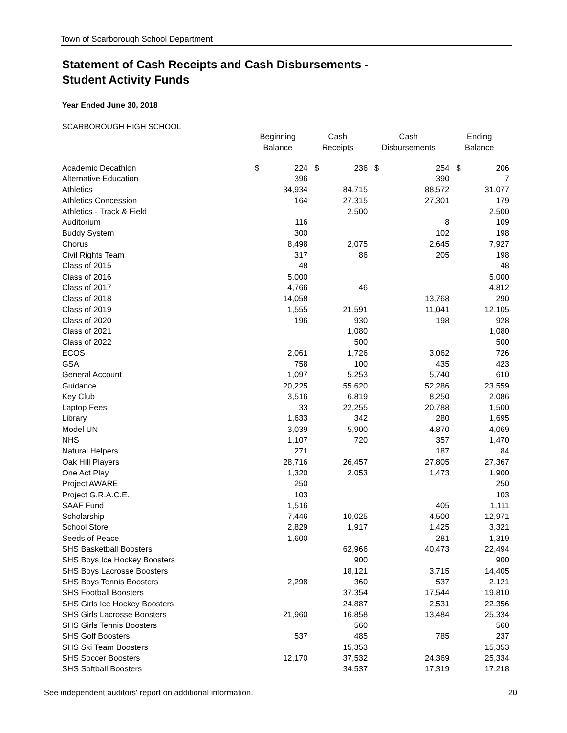Town of Scarborough School Department
Statement of Cash Receipts and Cash Disbursements -
Student Activity Funds
Year Ended June 30, 2018
SCARBOROUGH HIGH SCHOOL
| | Beginning Balance | | Cash Receipts | | Cash Disbursements | | Ending Balance | |
| --- | --- | --- | --- | --- | --- | --- | --- | --- |
| Academic Decathlon | $ | 224 | $ | 236 | $ | 254 | $ | 206 |
| Alternative Education | | 396 | | | | 390 | | 7 |
| Athletics | | 34,934 | | 84,715 | | 88,572 | | 31,077 |
| Athletics Concession | | 164 | | 27,315 | | 27,301 | | 179 |
| Athletics - Track & Field | | | | 2,500 | | | | 2,500 |
| Auditorium | | 116 | | | | 8 | | 109 |
| Buddy System | | 300 | | | | 102 | | 198 |
| Chorus | | 8,498 | | 2,075 | | 2,645 | | 7,927 |
| Civil Rights Team | | 317 | | 86 | | 205 | | 198 |
| Class of 2015 | | 48 | | | | | | 48 |
| Class of 2016 | | 5,000 | | | | | | 5,000 |
| Class of 2017 | | 4,766 | | 46 | | | | 4,812 |
| Class of 2018 | | 14,058 | | | | 13,768 | | 290 |
| Class of 2019 | | 1,555 | | 21,591 | | 11,041 | | 12,105 |
| Class of 2020 | | 196 | | 930 | | 198 | | 928 |
| Class of 2021 | | | | 1,080 | | | | 1,080 |
| Class of 2022 | | | | 500 | | | | 500 |
| ECOS | | 2,061 | | 1,726 | | 3,062 | | 726 |
| GSA | | 758 | | 100 | | 435 | | 423 |
| General Account | | 1,097 | | 5,253 | | 5,740 | | 610 |
| Guidance | | 20,225 | | 55,620 | | 52,286 | | 23,559 |
| Key Club | | 3,516 | | 6,819 | | 8,250 | | 2,086 |
| Laptop Fees | | 33 | | 22,255 | | 20,788 | | 1,500 |
| Library | | 1,633 | | 342 | | 280 | | 1,695 |
| Model UN | | 3,039 | | 5,900 | | 4,870 | | 4,069 |
| NHS | | 1,107 | | 720 | | 357 | | 1,470 |
| Natural Helpers | | 271 | | | | 187 | | 84 |
| Oak Hill Players | | 28,716 | | 26,457 | | 27,805 | | 27,367 |
| One Act Play | | 1,320 | | 2,053 | | 1,473 | | 1,900 |
| Project AWARE | | 250 | | | | | | 250 |
| Project G.R.A.C.E. | | 103 | | | | | | 103 |
| SAAF Fund | | 1,516 | | | | 405 | | 1,111 |
| Scholarship | | 7,446 | | 10,025 | | 4,500 | | 12,971 |
| School Store | | 2,829 | | 1,917 | | 1,425 | | 3,321 |
| Seeds of Peace | | 1,600 | | | | 281 | | 1,319 |
| SHS Basketball Boosters | | | | 62,966 | | 40,473 | | 22,494 |
| SHS Boys Ice Hockey Boosters | | | | 900 | | | | 900 |
| SHS Boys Lacrosse Boosters | | | | 18,121 | | 3,715 | | 14,405 |
| SHS Boys Tennis Boosters | | 2,298 | | 360 | | 537 | | 2,121 |
| SHS Football Boosters | | | | 37,354 | | 17,544 | | 19,810 |
| SHS Girls Ice Hockey Boosters | | | | 24,887 | | 2,531 | | 22,356 |
| SHS Girls Lacrosse Boosters | | 21,960 | | 16,858 | | 13,484 | | 25,334 |
| SHS Girls Tennis Boosters | | | | 560 | | | | 560 |
| SHS Golf Boosters | | 537 | | 485 | | 785 | | 237 |
| SHS Ski Team Boosters | | | | 15,353 | | | | 15,353 |
| SHS Soccer Boosters | | 12,170 | | 37,532 | | 24,369 | | 25,334 |
| SHS Softball Boosters | | | | 34,537 | | 17,319 | | 17,218 |
See independent auditors' report on additional information. 20